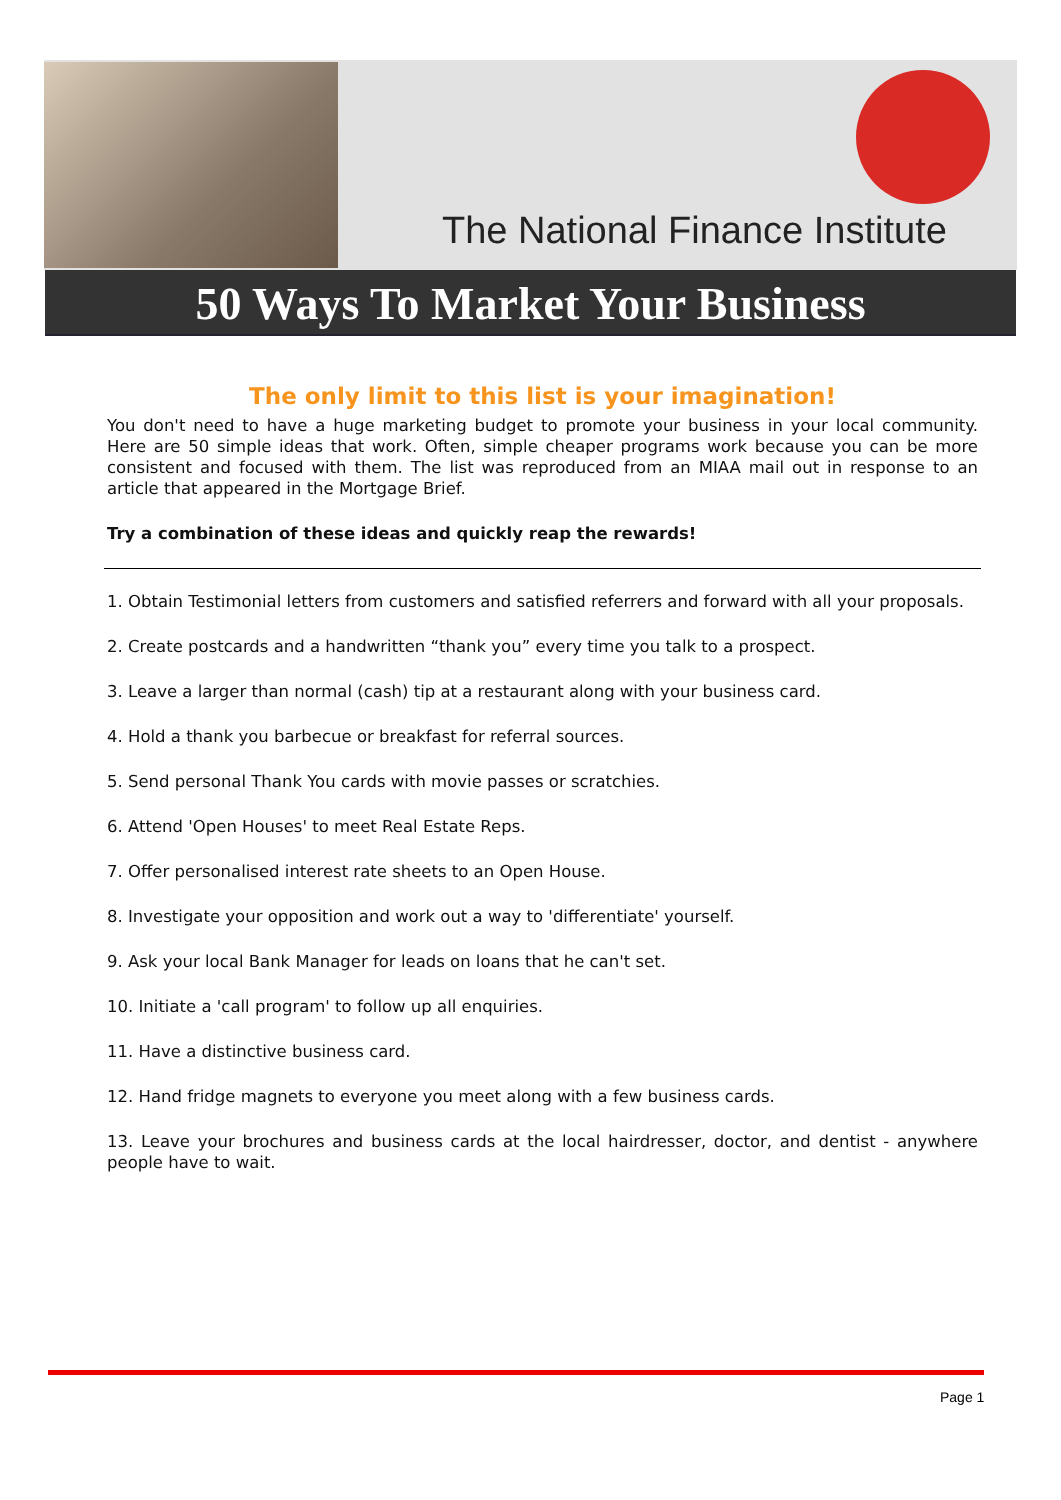The National Finance Institute
50 Ways To Market Your Business
The only limit to this list is your imagination!
You don't need to have a huge marketing budget to promote your business in your local community. Here are 50 simple ideas that work. Often, simple cheaper programs work because you can be more consistent and focused with them. The list was reproduced from an MIAA mail out in response to an article that appeared in the Mortgage Brief.
Try a combination of these ideas and quickly reap the rewards!
1. Obtain Testimonial letters from customers and satisfied referrers and forward with all your proposals.
2. Create postcards and a handwritten “thank you” every time you talk to a prospect.
3. Leave a larger than normal (cash) tip at a restaurant along with your business card.
4. Hold a thank you barbecue or breakfast for referral sources.
5. Send personal Thank You cards with movie passes or scratchies.
6. Attend 'Open Houses' to meet Real Estate Reps.
7. Offer personalised interest rate sheets to an Open House.
8. Investigate your opposition and work out a way to 'differentiate' yourself.
9. Ask your local Bank Manager for leads on loans that he can't set.
10. Initiate a 'call program' to follow up all enquiries.
11. Have a distinctive business card.
12. Hand fridge magnets to everyone you meet along with a few business cards.
13. Leave your brochures and business cards at the local hairdresser, doctor, and dentist - anywhere people have to wait.
Page 1